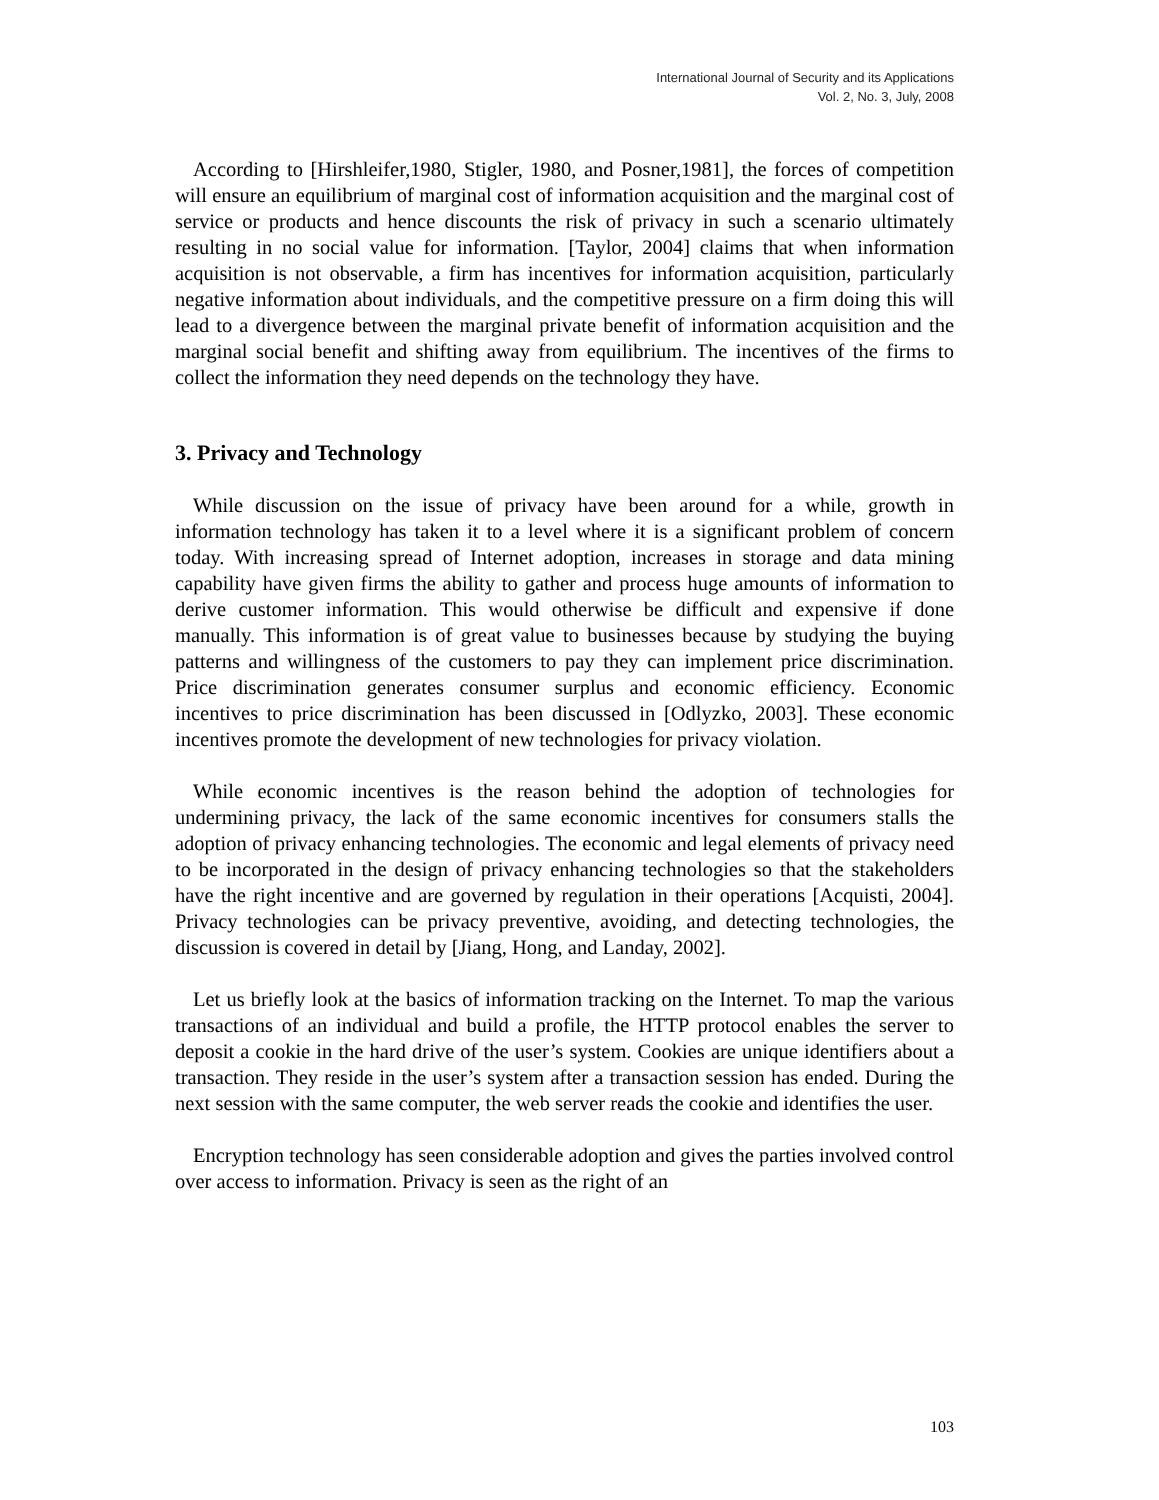International Journal of Security and its Applications
Vol. 2, No. 3, July, 2008
According to [Hirshleifer,1980, Stigler, 1980, and Posner,1981], the forces of competition will ensure an equilibrium of marginal cost of information acquisition and the marginal cost of service or products and hence discounts the risk of privacy in such a scenario ultimately resulting in no social value for information. [Taylor, 2004] claims that when information acquisition is not observable, a firm has incentives for information acquisition, particularly negative information about individuals, and the competitive pressure on a firm doing this will lead to a divergence between the marginal private benefit of information acquisition and the marginal social benefit and shifting away from equilibrium. The incentives of the firms to collect the information they need depends on the technology they have.
3. Privacy and Technology
While discussion on the issue of privacy have been around for a while, growth in information technology has taken it to a level where it is a significant problem of concern today. With increasing spread of Internet adoption, increases in storage and data mining capability have given firms the ability to gather and process huge amounts of information to derive customer information. This would otherwise be difficult and expensive if done manually. This information is of great value to businesses because by studying the buying patterns and willingness of the customers to pay they can implement price discrimination. Price discrimination generates consumer surplus and economic efficiency. Economic incentives to price discrimination has been discussed in [Odlyzko, 2003]. These economic incentives promote the development of new technologies for privacy violation.
While economic incentives is the reason behind the adoption of technologies for undermining privacy, the lack of the same economic incentives for consumers stalls the adoption of privacy enhancing technologies. The economic and legal elements of privacy need to be incorporated in the design of privacy enhancing technologies so that the stakeholders have the right incentive and are governed by regulation in their operations [Acquisti, 2004]. Privacy technologies can be privacy preventive, avoiding, and detecting technologies, the discussion is covered in detail by [Jiang, Hong, and Landay, 2002].
Let us briefly look at the basics of information tracking on the Internet. To map the various transactions of an individual and build a profile, the HTTP protocol enables the server to deposit a cookie in the hard drive of the user’s system. Cookies are unique identifiers about a transaction. They reside in the user’s system after a transaction session has ended. During the next session with the same computer, the web server reads the cookie and identifies the user.
Encryption technology has seen considerable adoption and gives the parties involved control over access to information. Privacy is seen as the right of an
103